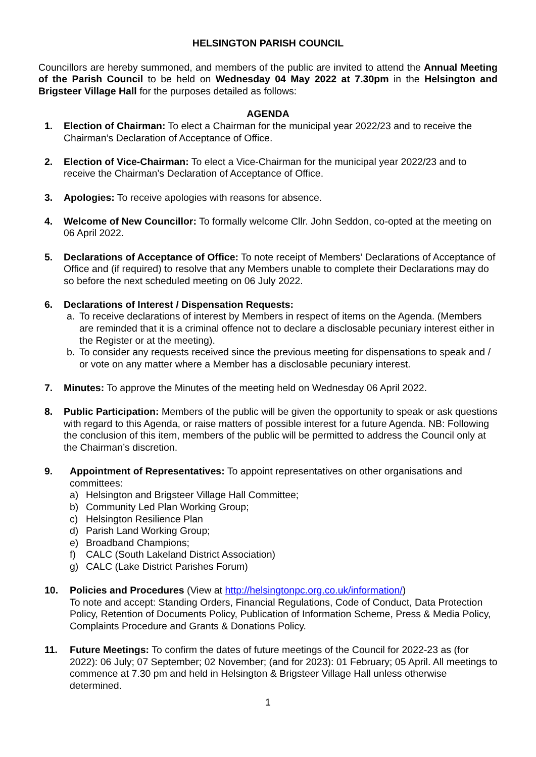HELSINGTON PARISH COUNCIL
Councillors are hereby summoned, and members of the public are invited to attend the Annual Meeting of the Parish Council to be held on Wednesday 04 May 2022 at 7.30pm in the Helsington and Brigsteer Village Hall for the purposes detailed as follows:
AGENDA
1. Election of Chairman: To elect a Chairman for the municipal year 2022/23 and to receive the Chairman’s Declaration of Acceptance of Office.
2. Election of Vice-Chairman: To elect a Vice-Chairman for the municipal year 2022/23 and to receive the Chairman’s Declaration of Acceptance of Office.
3. Apologies: To receive apologies with reasons for absence.
4. Welcome of New Councillor: To formally welcome Cllr. John Seddon, co-opted at the meeting on 06 April 2022.
5. Declarations of Acceptance of Office: To note receipt of Members’ Declarations of Acceptance of Office and (if required) to resolve that any Members unable to complete their Declarations may do so before the next scheduled meeting on 06 July 2022.
6. Declarations of Interest / Dispensation Requests:
a. To receive declarations of interest by Members in respect of items on the Agenda. (Members are reminded that it is a criminal offence not to declare a disclosable pecuniary interest either in the Register or at the meeting).
b. To consider any requests received since the previous meeting for dispensations to speak and / or vote on any matter where a Member has a disclosable pecuniary interest.
7. Minutes: To approve the Minutes of the meeting held on Wednesday 06 April 2022.
8. Public Participation: Members of the public will be given the opportunity to speak or ask questions with regard to this Agenda, or raise matters of possible interest for a future Agenda. NB: Following the conclusion of this item, members of the public will be permitted to address the Council only at the Chairman’s discretion.
9. Appointment of Representatives: To appoint representatives on other organisations and committees:
a) Helsington and Brigsteer Village Hall Committee;
b) Community Led Plan Working Group;
c) Helsington Resilience Plan
d) Parish Land Working Group;
e) Broadband Champions;
f) CALC (South Lakeland District Association)
g) CALC (Lake District Parishes Forum)
10. Policies and Procedures (View at http://helsingtonpc.org.co.uk/information/)
To note and accept: Standing Orders, Financial Regulations, Code of Conduct, Data Protection Policy, Retention of Documents Policy, Publication of Information Scheme, Press & Media Policy, Complaints Procedure and Grants & Donations Policy.
11. Future Meetings: To confirm the dates of future meetings of the Council for 2022-23 as (for 2022): 06 July; 07 September; 02 November; (and for 2023): 01 February; 05 April. All meetings to commence at 7.30 pm and held in Helsington & Brigsteer Village Hall unless otherwise determined.
1